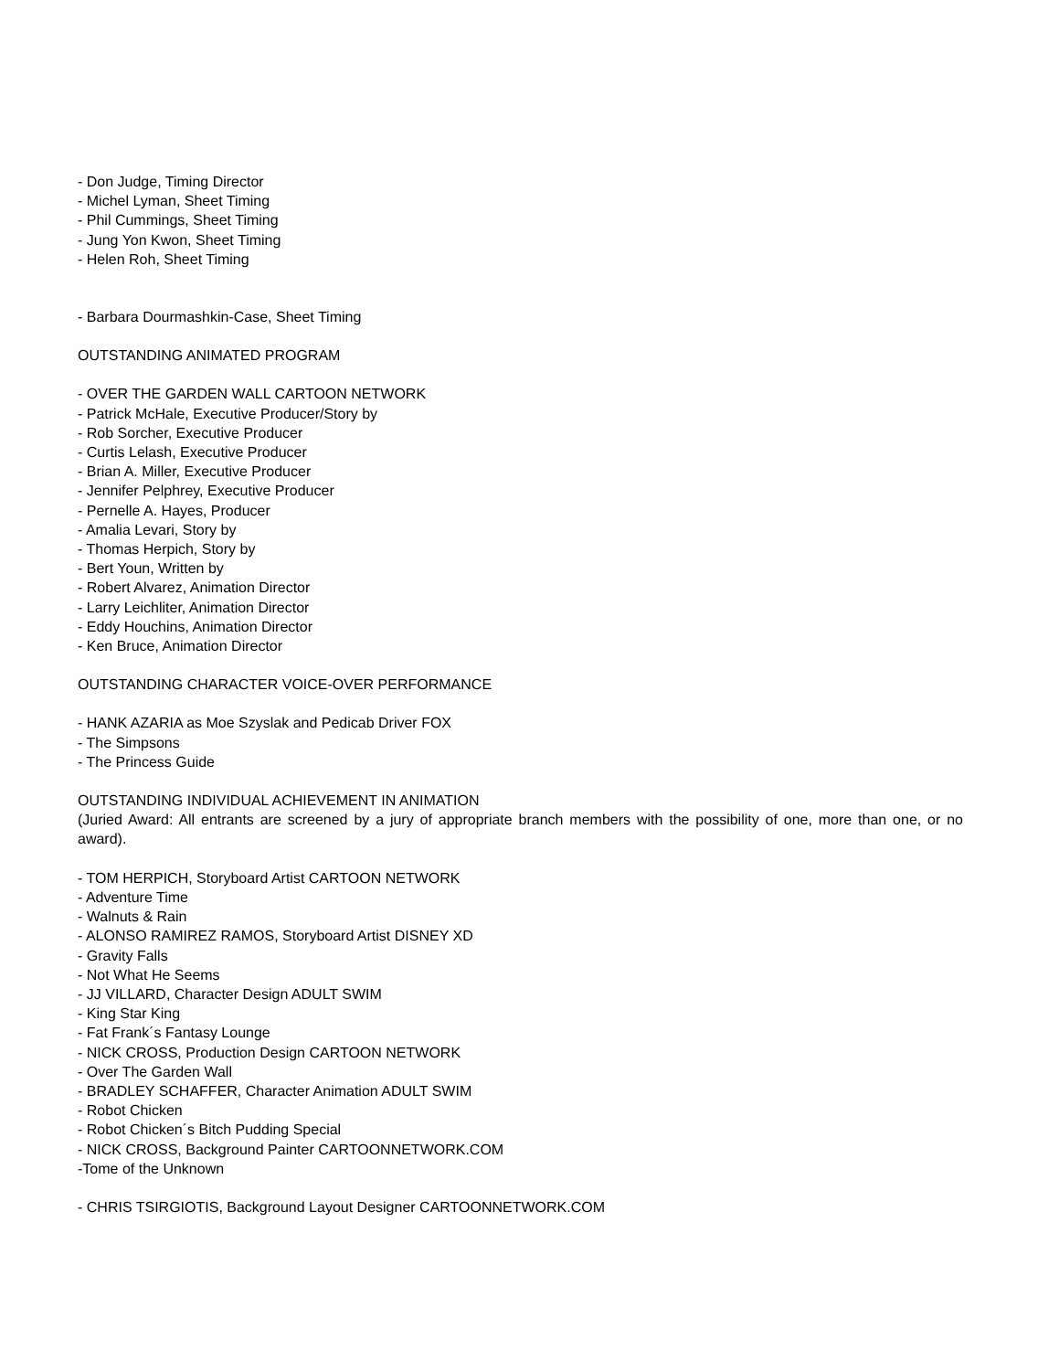- Don Judge, Timing Director
- Michel Lyman, Sheet Timing
- Phil Cummings, Sheet Timing
- Jung Yon Kwon, Sheet Timing
- Helen Roh, Sheet Timing
- Barbara Dourmashkin-Case, Sheet Timing
OUTSTANDING ANIMATED PROGRAM
- OVER THE GARDEN WALL CARTOON NETWORK
- Patrick McHale, Executive Producer/Story by
- Rob Sorcher, Executive Producer
- Curtis Lelash, Executive Producer
- Brian A. Miller, Executive Producer
- Jennifer Pelphrey, Executive Producer
- Pernelle A. Hayes, Producer
- Amalia Levari, Story by
- Thomas Herpich, Story by
- Bert Youn, Written by
- Robert Alvarez, Animation Director
- Larry Leichliter, Animation Director
- Eddy Houchins, Animation Director
- Ken Bruce, Animation Director
OUTSTANDING CHARACTER VOICE-OVER PERFORMANCE
- HANK AZARIA as Moe Szyslak and Pedicab Driver FOX
- The Simpsons
- The Princess Guide
OUTSTANDING INDIVIDUAL ACHIEVEMENT IN ANIMATION
(Juried Award: All entrants are screened by a jury of appropriate branch members with the possibility of one, more than one, or no award).
- TOM HERPICH, Storyboard Artist CARTOON NETWORK
- Adventure Time
- Walnuts & Rain
- ALONSO RAMIREZ RAMOS, Storyboard Artist DISNEY XD
- Gravity Falls
- Not What He Seems
- JJ VILLARD, Character Design ADULT SWIM
- King Star King
- Fat Frank´s Fantasy Lounge
- NICK CROSS, Production Design CARTOON NETWORK
- Over The Garden Wall
- BRADLEY SCHAFFER, Character Animation ADULT SWIM
- Robot Chicken
- Robot Chicken´s Bitch Pudding Special
- NICK CROSS, Background Painter CARTOONNETWORK.COM
-Tome of the Unknown
- CHRIS TSIRGIOTIS, Background Layout Designer CARTOONNETWORK.COM